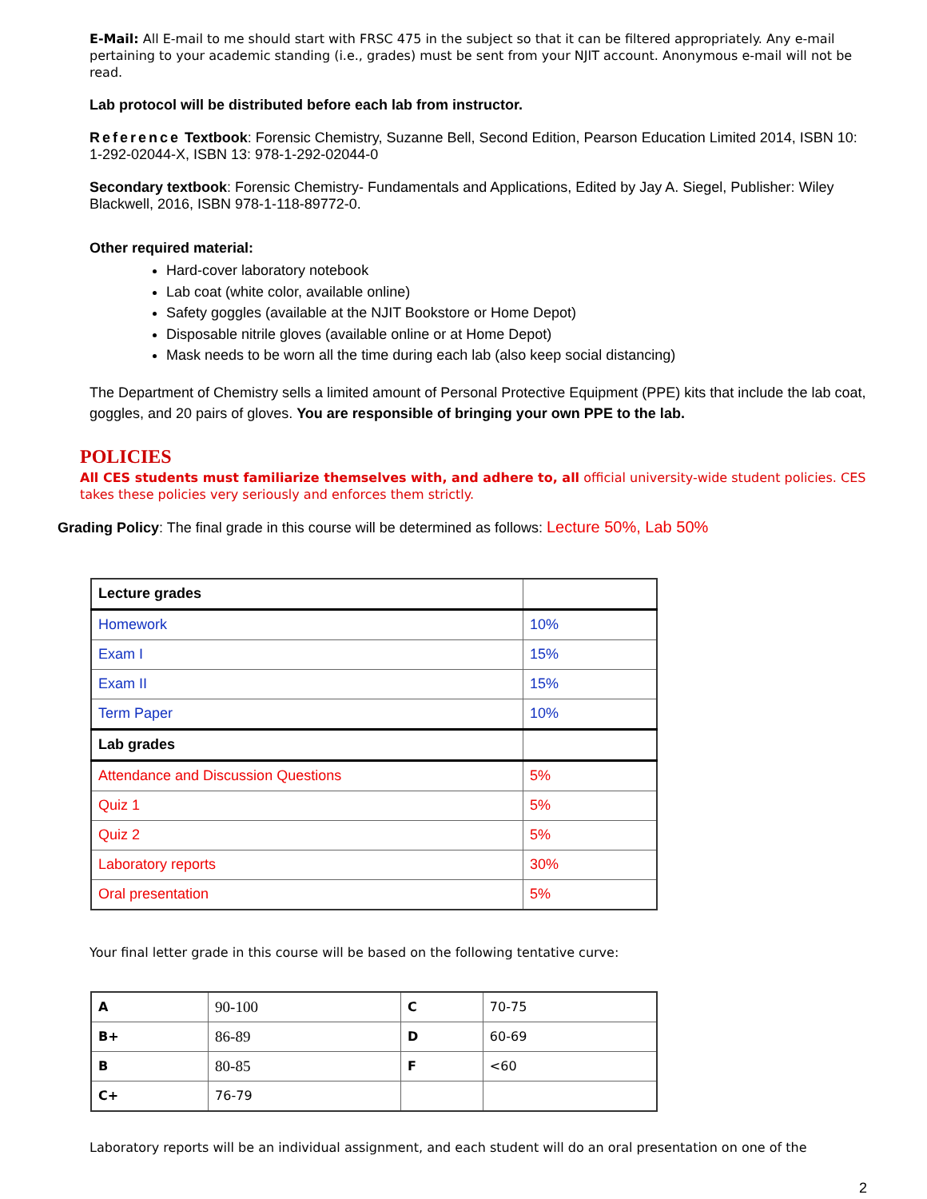E-Mail: All E-mail to me should start with FRSC 475 in the subject so that it can be filtered appropriately. Any e-mail pertaining to your academic standing (i.e., grades) must be sent from your NJIT account. Anonymous e-mail will not be read.
Lab protocol will be distributed before each lab from instructor.
Reference Textbook: Forensic Chemistry, Suzanne Bell, Second Edition, Pearson Education Limited 2014, ISBN 10: 1-292-02044-X, ISBN 13: 978-1-292-02044-0
Secondary textbook: Forensic Chemistry- Fundamentals and Applications, Edited by Jay A. Siegel, Publisher: Wiley Blackwell, 2016, ISBN 978-1-118-89772-0.
Other required material:
Hard-cover laboratory notebook
Lab coat (white color, available online)
Safety goggles (available at the NJIT Bookstore or Home Depot)
Disposable nitrile gloves (available online or at Home Depot)
Mask needs to be worn all the time during each lab (also keep social distancing)
The Department of Chemistry sells a limited amount of Personal Protective Equipment (PPE) kits that include the lab coat, goggles, and 20 pairs of gloves. You are responsible of bringing your own PPE to the lab.
POLICIES
All CES students must familiarize themselves with, and adhere to, all official university-wide student policies. CES takes these policies very seriously and enforces them strictly.
Grading Policy: The final grade in this course will be determined as follows: Lecture 50%, Lab 50%
| Lecture grades | |
| Homework | 10% |
| Exam I | 15% |
| Exam II | 15% |
| Term Paper | 10% |
| Lab grades | |
| Attendance and Discussion Questions | 5% |
| Quiz 1 | 5% |
| Quiz 2 | 5% |
| Laboratory reports | 30% |
| Oral presentation | 5% |
Your final letter grade in this course will be based on the following tentative curve:
| A | 90-100 | C | 70-75 |
| B+ | 86-89 | D | 60-69 |
| B | 80-85 | F | <60 |
| C+ | 76-79 | | |
Laboratory reports will be an individual assignment, and each student will do an oral presentation on one of the
2